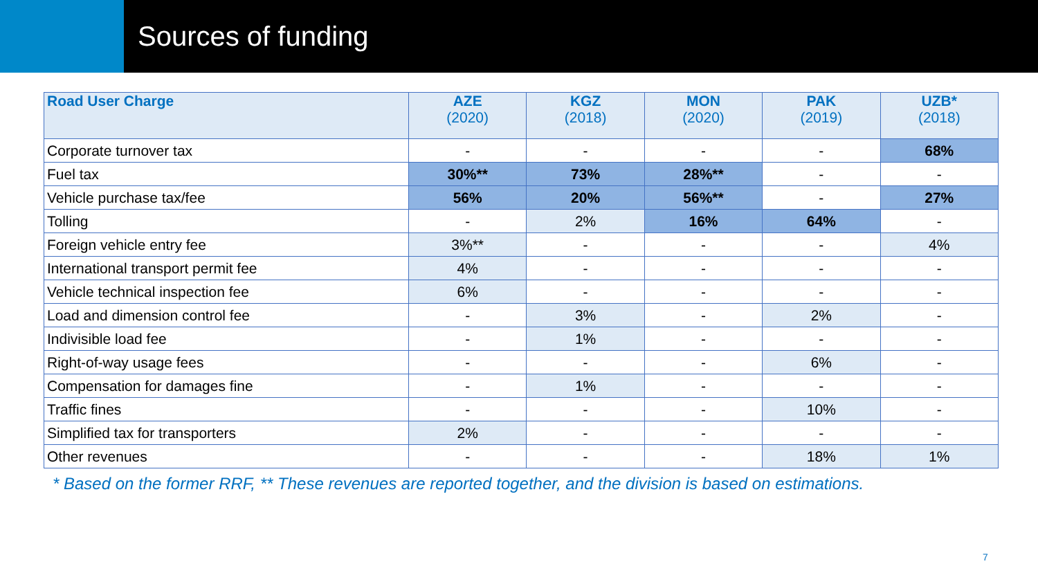Sources of funding
| Road User Charge | AZE (2020) | KGZ (2018) | MON (2020) | PAK (2019) | UZB* (2018) |
| --- | --- | --- | --- | --- | --- |
| Corporate turnover tax | - | - | - | - | 68% |
| Fuel tax | 30%** | 73% | 28%** | - | - |
| Vehicle purchase tax/fee | 56% | 20% | 56%** | - | 27% |
| Tolling | - | 2% | 16% | 64% | - |
| Foreign vehicle entry fee | 3%** | - | - | - | 4% |
| International transport permit fee | 4% | - | - | - | - |
| Vehicle technical inspection fee | 6% | - | - | - | - |
| Load and dimension control fee | - | 3% | - | 2% | - |
| Indivisible load fee | - | 1% | - | - | - |
| Right-of-way usage fees | - | - | - | 6% | - |
| Compensation for damages fine | - | 1% | - | - | - |
| Traffic fines | - | - | - | 10% | - |
| Simplified tax for transporters | 2% | - | - | - | - |
| Other revenues | - | - | - | 18% | 1% |
* Based on the former RRF, ** These revenues are reported together, and the division is based on estimations.
7